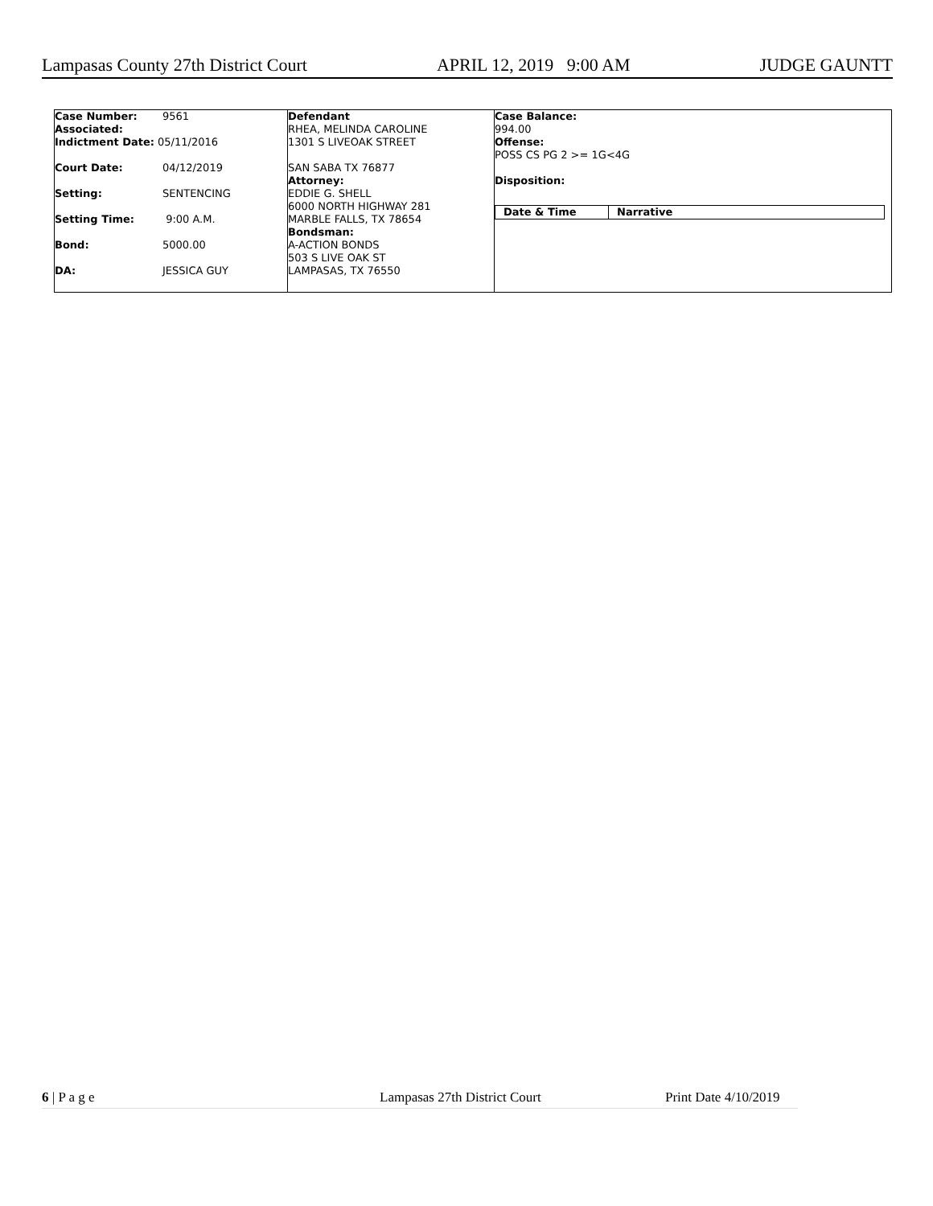Lampasas County 27th District Court APRIL 12, 2019 9:00 AM JUDGE GAUNTT
Case Number: 9561
Associated:
Indictment Date: 05/11/2016
Court Date: 04/12/2019
Setting: SENTENCING
Setting Time: 9:00 A.M.
Bond: 5000.00
DA: JESSICA GUY
Defendant
RHEA, MELINDA CAROLINE
1301 S LIVEOAK STREET
SAN SABA TX 76877
Attorney:
EDDIE G. SHELL
6000 NORTH HIGHWAY 281
MARBLE FALLS, TX 78654
Bondsman:
A-ACTION BONDS
503 S LIVE OAK ST
LAMPASAS, TX 76550
Case Balance:
994.00
Offense:
POSS CS PG 2 >= 1G<4G
Disposition:
| Date & Time | Narrative |
| --- | --- |
6 | P a g e Lampasas 27th District Court Print Date 4/10/2019